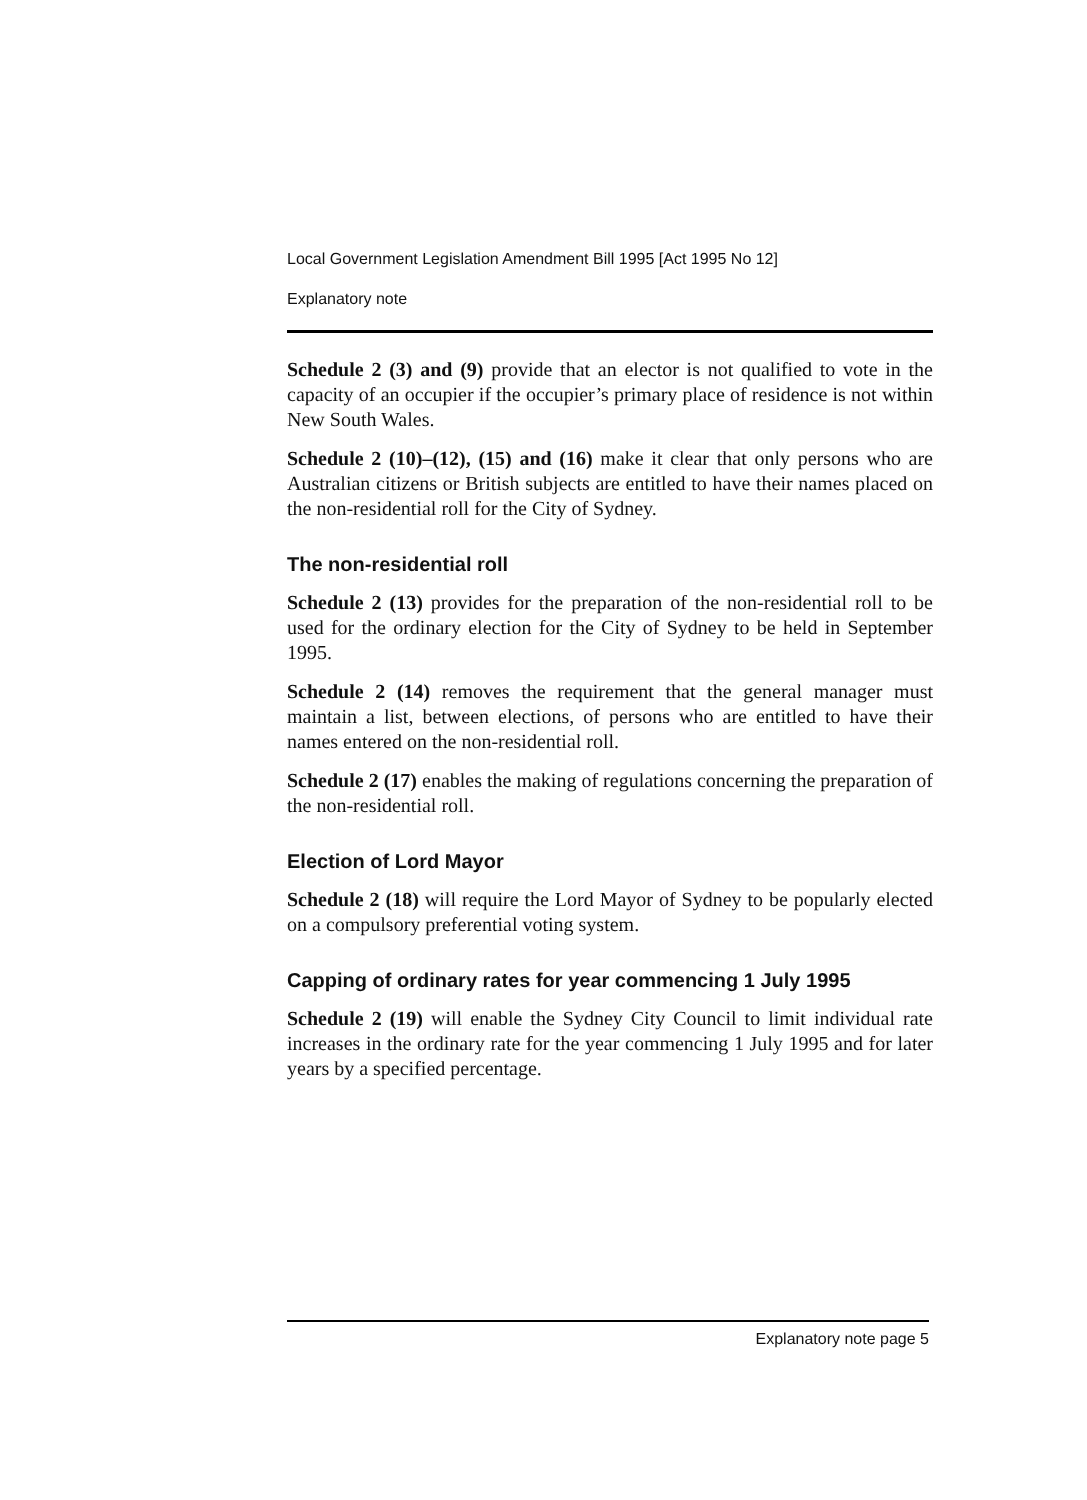Local Government Legislation Amendment Bill 1995 [Act 1995 No 12]
Explanatory note
Schedule 2 (3) and (9) provide that an elector is not qualified to vote in the capacity of an occupier if the occupier’s primary place of residence is not within New South Wales.
Schedule 2 (10)–(12), (15) and (16) make it clear that only persons who are Australian citizens or British subjects are entitled to have their names placed on the non-residential roll for the City of Sydney.
The non-residential roll
Schedule 2 (13) provides for the preparation of the non-residential roll to be used for the ordinary election for the City of Sydney to be held in September 1995.
Schedule 2 (14) removes the requirement that the general manager must maintain a list, between elections, of persons who are entitled to have their names entered on the non-residential roll.
Schedule 2 (17) enables the making of regulations concerning the preparation of the non-residential roll.
Election of Lord Mayor
Schedule 2 (18) will require the Lord Mayor of Sydney to be popularly elected on a compulsory preferential voting system.
Capping of ordinary rates for year commencing 1 July 1995
Schedule 2 (19) will enable the Sydney City Council to limit individual rate increases in the ordinary rate for the year commencing 1 July 1995 and for later years by a specified percentage.
Explanatory note page 5